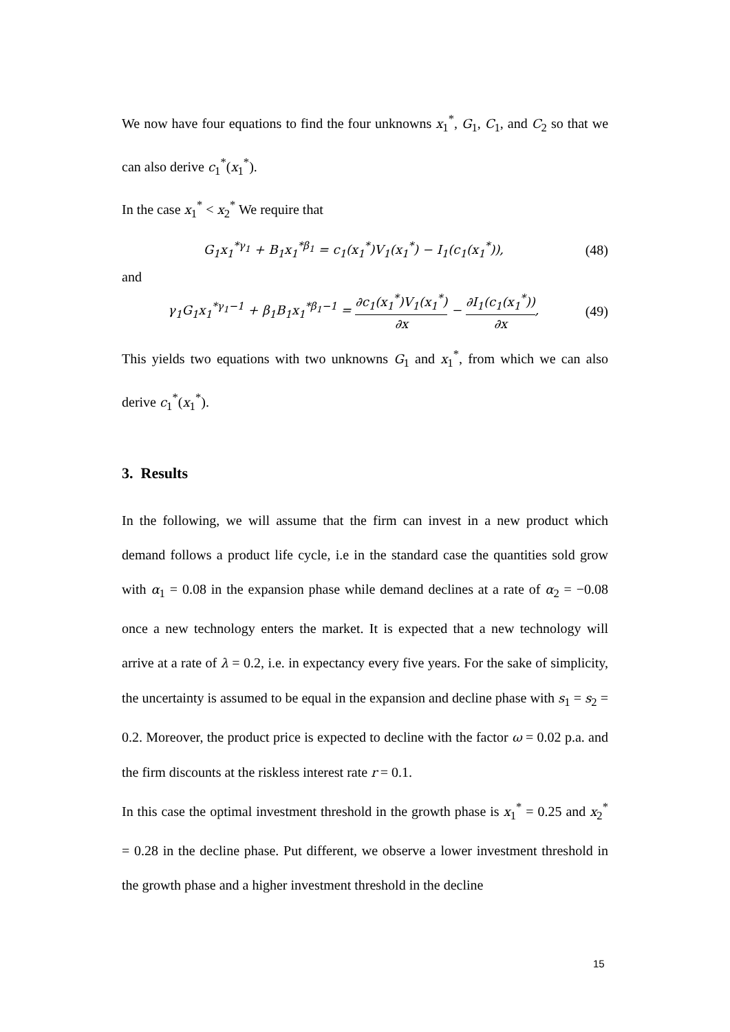We now have four equations to find the four unknowns x<sub>1</sub><sup>*</sup>, G<sub>1</sub>, C<sub>1</sub>, and C<sub>2</sub> so that we can also derive c<sub>1</sub><sup>*</sup>(x<sub>1</sub><sup>*</sup>).
In the case x<sub>1</sub><sup>*</sup> < x<sub>2</sub><sup>*</sup> We require that
G<sub>1</sub>x<sub>1</sub><sup>*γ<sub>1</sub></sup> + B<sub>1</sub>x<sub>1</sub><sup>*β<sub>1</sub></sup> = c<sub>1</sub>(x<sub>1</sub><sup>*</sup>)V<sub>1</sub>(x<sub>1</sub><sup>*</sup>) − I<sub>1</sub>(c<sub>1</sub>(x<sub>1</sub><sup>*</sup>)), (48)
and
γ<sub>1</sub>G<sub>1</sub>x<sub>1</sub><sup>*γ<sub>1</sub>−1</sup> + β<sub>1</sub>B<sub>1</sub>x<sub>1</sub><sup>*β<sub>1</sub>−1</sup> = ∂c<sub>1</sub>(x<sub>1</sub><sup>*</sup>)V<sub>1</sub>(x<sub>1</sub><sup>*</sup>) ∂x − ∂I<sub>1</sub>(c<sub>1</sub>(x<sub>1</sub><sup>*</sup>)) ∂x, (49)
This yields two equations with two unknowns G<sub>1</sub> and x<sub>1</sub><sup>*</sup>, from which we can also derive c<sub>1</sub><sup>*</sup>(x<sub>1</sub><sup>*</sup>).
3. Results
In the following, we will assume that the firm can invest in a new product which demand follows a product life cycle, i.e in the standard case the quantities sold grow with α<sub>1</sub> = 0.08 in the expansion phase while demand declines at a rate of α<sub>2</sub> = −0.08 once a new technology enters the market. It is expected that a new technology will arrive at a rate of λ = 0.2, i.e. in expectancy every five years. For the sake of simplicity, the uncertainty is assumed to be equal in the expansion and decline phase with s<sub>1</sub> = s<sub>2</sub> = 0.2. Moreover, the product price is expected to decline with the factor ω = 0.02 p.a. and the firm discounts at the riskless interest rate r = 0.1.
In this case the optimal investment threshold in the growth phase is x<sub>1</sub><sup>*</sup> = 0.25 and x<sub>2</sub><sup>*</sup> = 0.28 in the decline phase. Put different, we observe a lower investment threshold in the growth phase and a higher investment threshold in the decline
15